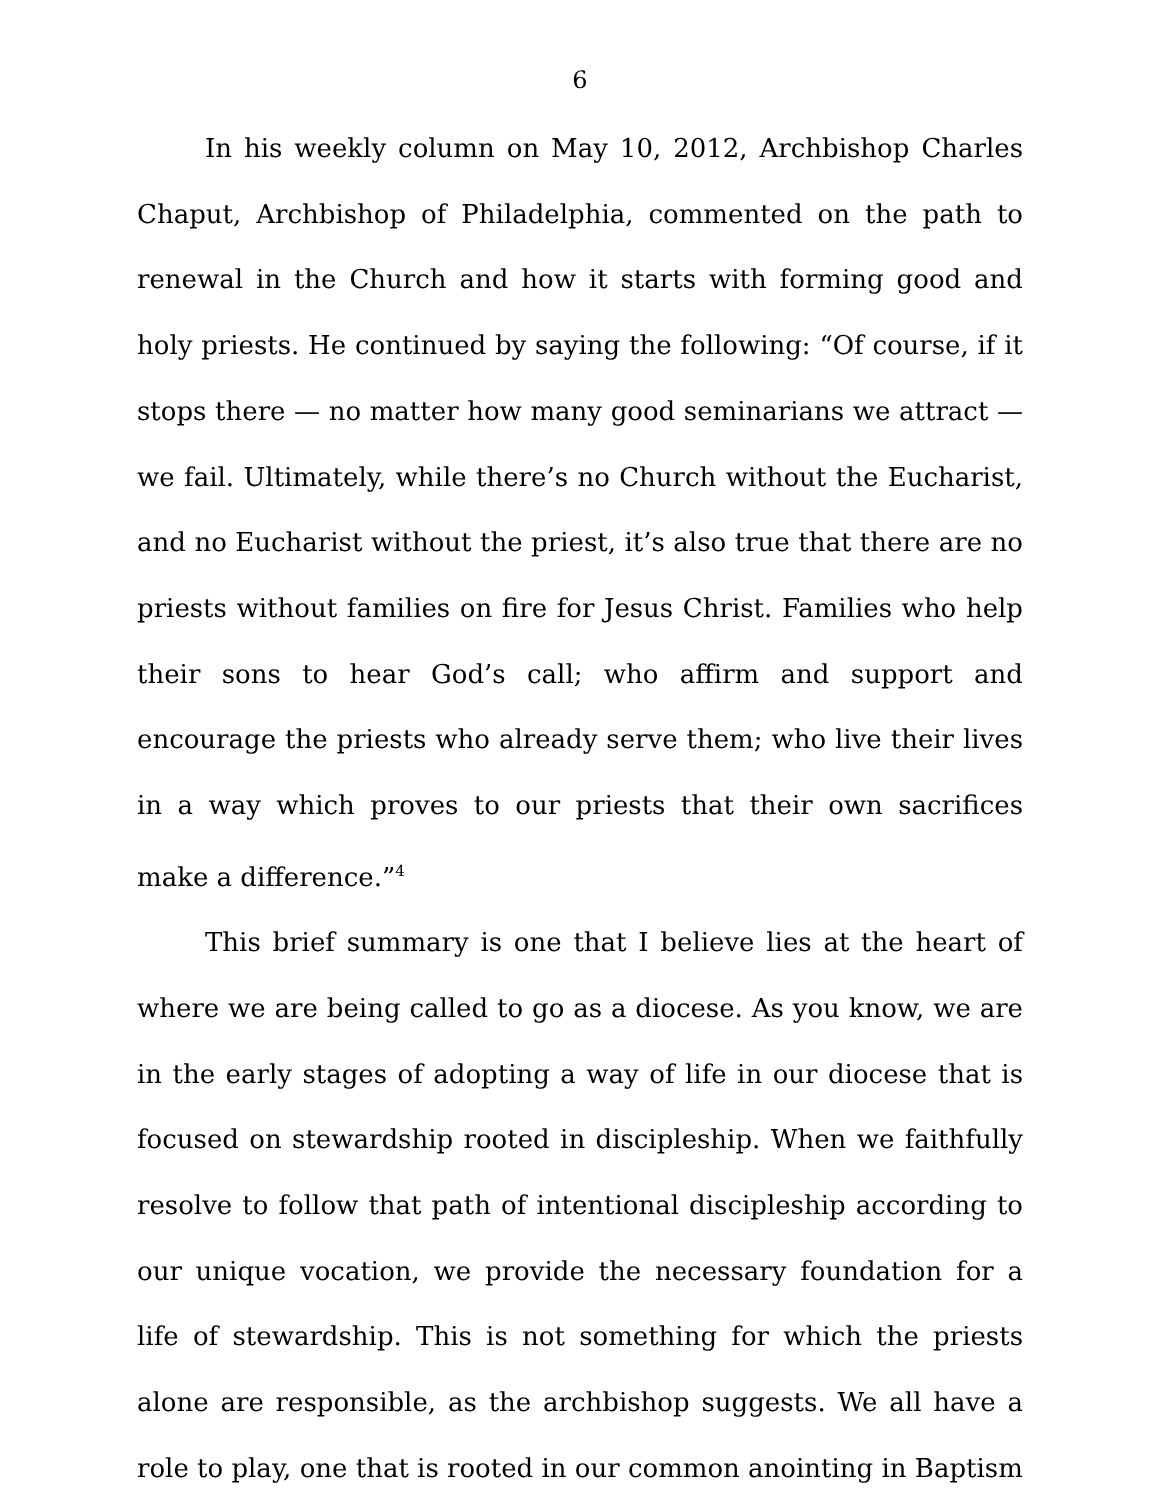6
In his weekly column on May 10, 2012, Archbishop Charles Chaput, Archbishop of Philadelphia, commented on the path to renewal in the Church and how it starts with forming good and holy priests. He continued by saying the following: “Of course, if it stops there — no matter how many good seminarians we attract — we fail. Ultimately, while there’s no Church without the Eucharist, and no Eucharist without the priest, it’s also true that there are no priests without families on fire for Jesus Christ. Families who help their sons to hear God’s call; who affirm and support and encourage the priests who already serve them; who live their lives in a way which proves to our priests that their own sacrifices make a difference.”<sup>4</sup>
This brief summary is one that I believe lies at the heart of where we are being called to go as a diocese. As you know, we are in the early stages of adopting a way of life in our diocese that is focused on stewardship rooted in discipleship. When we faithfully resolve to follow that path of intentional discipleship according to our unique vocation, we provide the necessary foundation for a life of stewardship. This is not something for which the priests alone are responsible, as the archbishop suggests. We all have a role to play, one that is rooted in our common anointing in Baptism